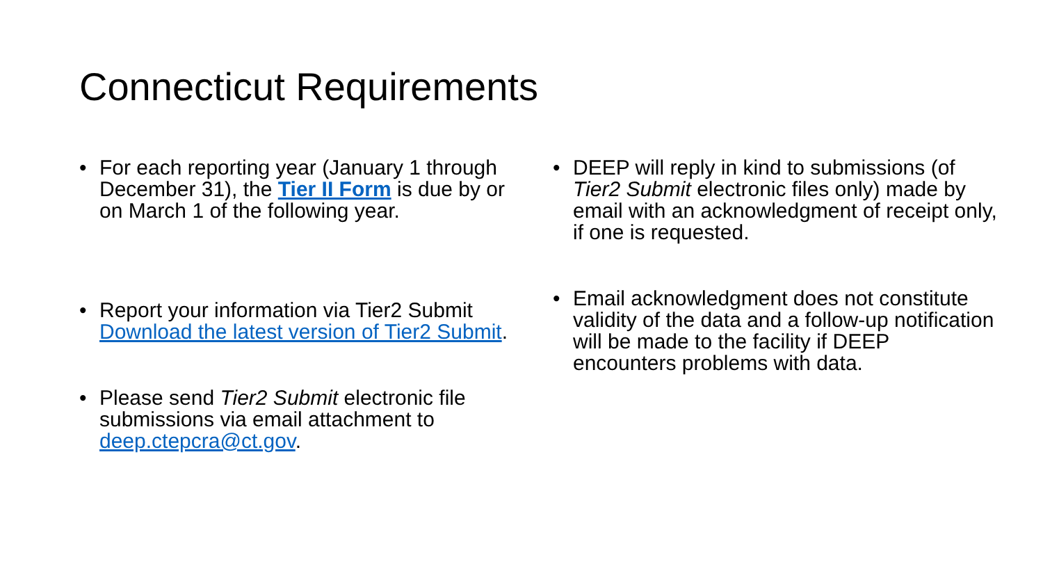Connecticut Requirements
• For each reporting year (January 1 through December 31), the Tier II Form is due by or on March 1 of the following year.
• Report your information via Tier2 Submit Download the latest version of Tier2 Submit.
• Please send Tier2 Submit electronic file submissions via email attachment to deep.ctepcra@ct.gov.
• DEEP will reply in kind to submissions (of Tier2 Submit electronic files only) made by email with an acknowledgment of receipt only, if one is requested.
• Email acknowledgment does not constitute validity of the data and a follow-up notification will be made to the facility if DEEP encounters problems with data.